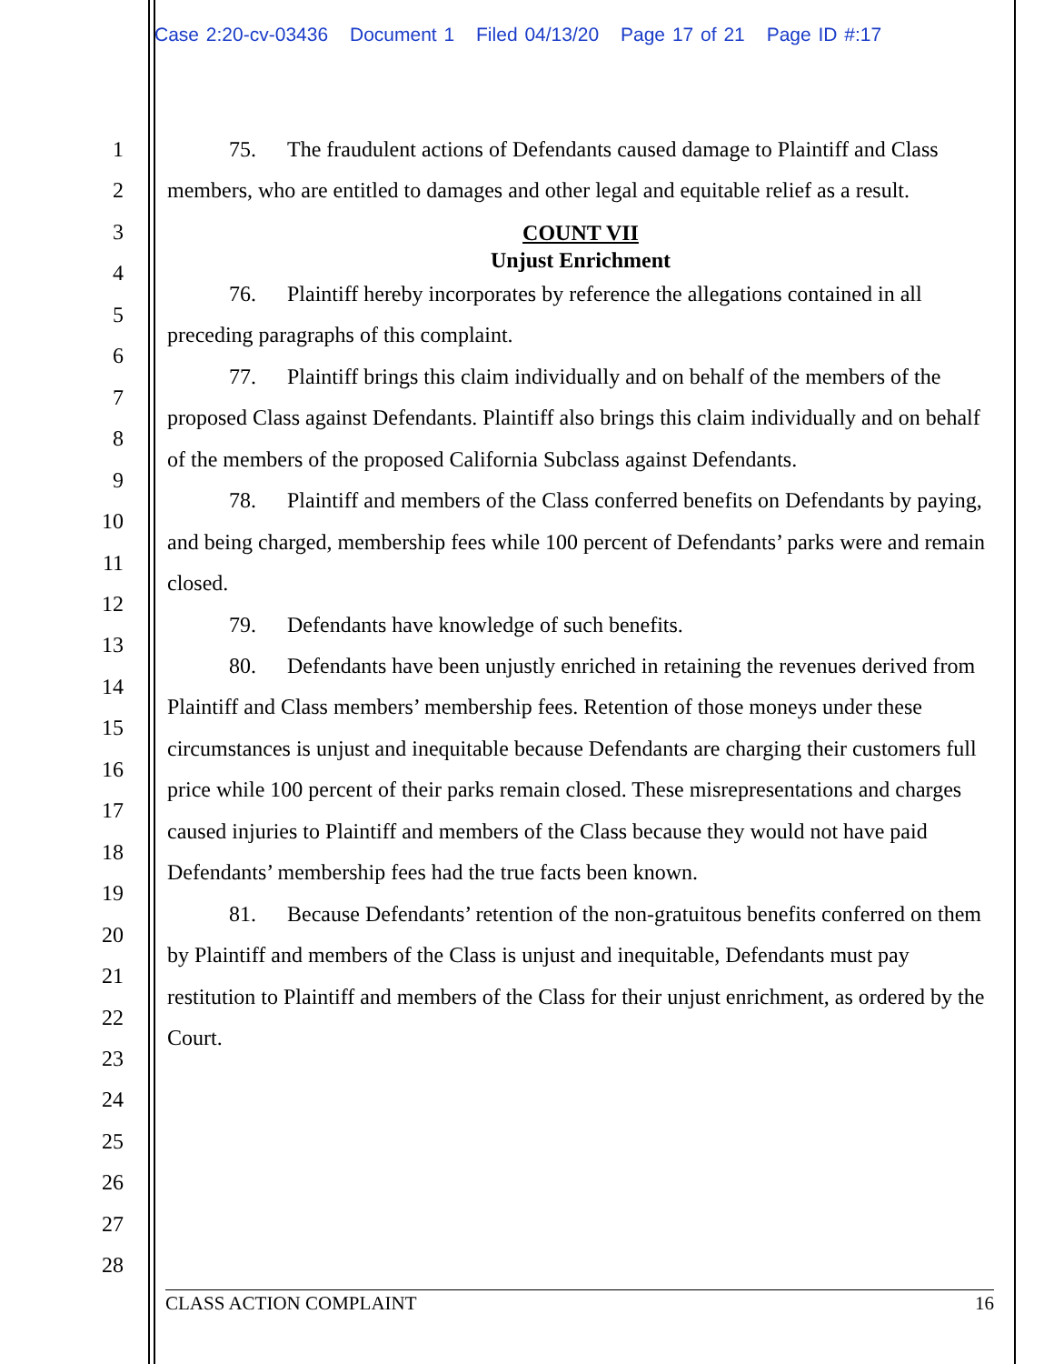Case 2:20-cv-03436 Document 1 Filed 04/13/20 Page 17 of 21 Page ID #:17
1
2
3
4
5
6
7
8
9
10
11
12
13
14
15
16
17
18
19
20
21
22
23
24
25
26
27
28
75. The fraudulent actions of Defendants caused damage to Plaintiff and Class members, who are entitled to damages and other legal and equitable relief as a result.
COUNT VII
Unjust Enrichment
76. Plaintiff hereby incorporates by reference the allegations contained in all preceding paragraphs of this complaint.
77. Plaintiff brings this claim individually and on behalf of the members of the proposed Class against Defendants. Plaintiff also brings this claim individually and on behalf of the members of the proposed California Subclass against Defendants.
78. Plaintiff and members of the Class conferred benefits on Defendants by paying, and being charged, membership fees while 100 percent of Defendants’ parks were and remain closed.
79. Defendants have knowledge of such benefits.
80. Defendants have been unjustly enriched in retaining the revenues derived from Plaintiff and Class members’ membership fees. Retention of those moneys under these circumstances is unjust and inequitable because Defendants are charging their customers full price while 100 percent of their parks remain closed. These misrepresentations and charges caused injuries to Plaintiff and members of the Class because they would not have paid Defendants’ membership fees had the true facts been known.
81. Because Defendants’ retention of the non-gratuitous benefits conferred on them by Plaintiff and members of the Class is unjust and inequitable, Defendants must pay restitution to Plaintiff and members of the Class for their unjust enrichment, as ordered by the Court.
CLASS ACTION COMPLAINT 16